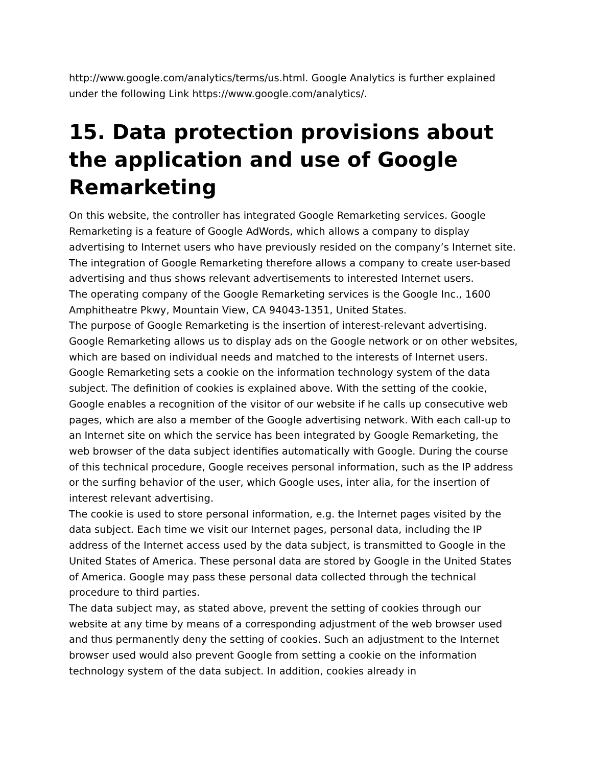http://www.google.com/analytics/terms/us.html. Google Analytics is further explained under the following Link https://www.google.com/analytics/.
15. Data protection provisions about the application and use of Google Remarketing
On this website, the controller has integrated Google Remarketing services. Google Remarketing is a feature of Google AdWords, which allows a company to display advertising to Internet users who have previously resided on the company’s Internet site. The integration of Google Remarketing therefore allows a company to create user-based advertising and thus shows relevant advertisements to interested Internet users.
The operating company of the Google Remarketing services is the Google Inc., 1600 Amphitheatre Pkwy, Mountain View, CA 94043-1351, United States.
The purpose of Google Remarketing is the insertion of interest-relevant advertising. Google Remarketing allows us to display ads on the Google network or on other websites, which are based on individual needs and matched to the interests of Internet users.
Google Remarketing sets a cookie on the information technology system of the data subject. The definition of cookies is explained above. With the setting of the cookie, Google enables a recognition of the visitor of our website if he calls up consecutive web pages, which are also a member of the Google advertising network. With each call-up to an Internet site on which the service has been integrated by Google Remarketing, the web browser of the data subject identifies automatically with Google. During the course of this technical procedure, Google receives personal information, such as the IP address or the surfing behavior of the user, which Google uses, inter alia, for the insertion of interest relevant advertising.
The cookie is used to store personal information, e.g. the Internet pages visited by the data subject. Each time we visit our Internet pages, personal data, including the IP address of the Internet access used by the data subject, is transmitted to Google in the United States of America. These personal data are stored by Google in the United States of America. Google may pass these personal data collected through the technical procedure to third parties.
The data subject may, as stated above, prevent the setting of cookies through our website at any time by means of a corresponding adjustment of the web browser used and thus permanently deny the setting of cookies. Such an adjustment to the Internet browser used would also prevent Google from setting a cookie on the information technology system of the data subject. In addition, cookies already in